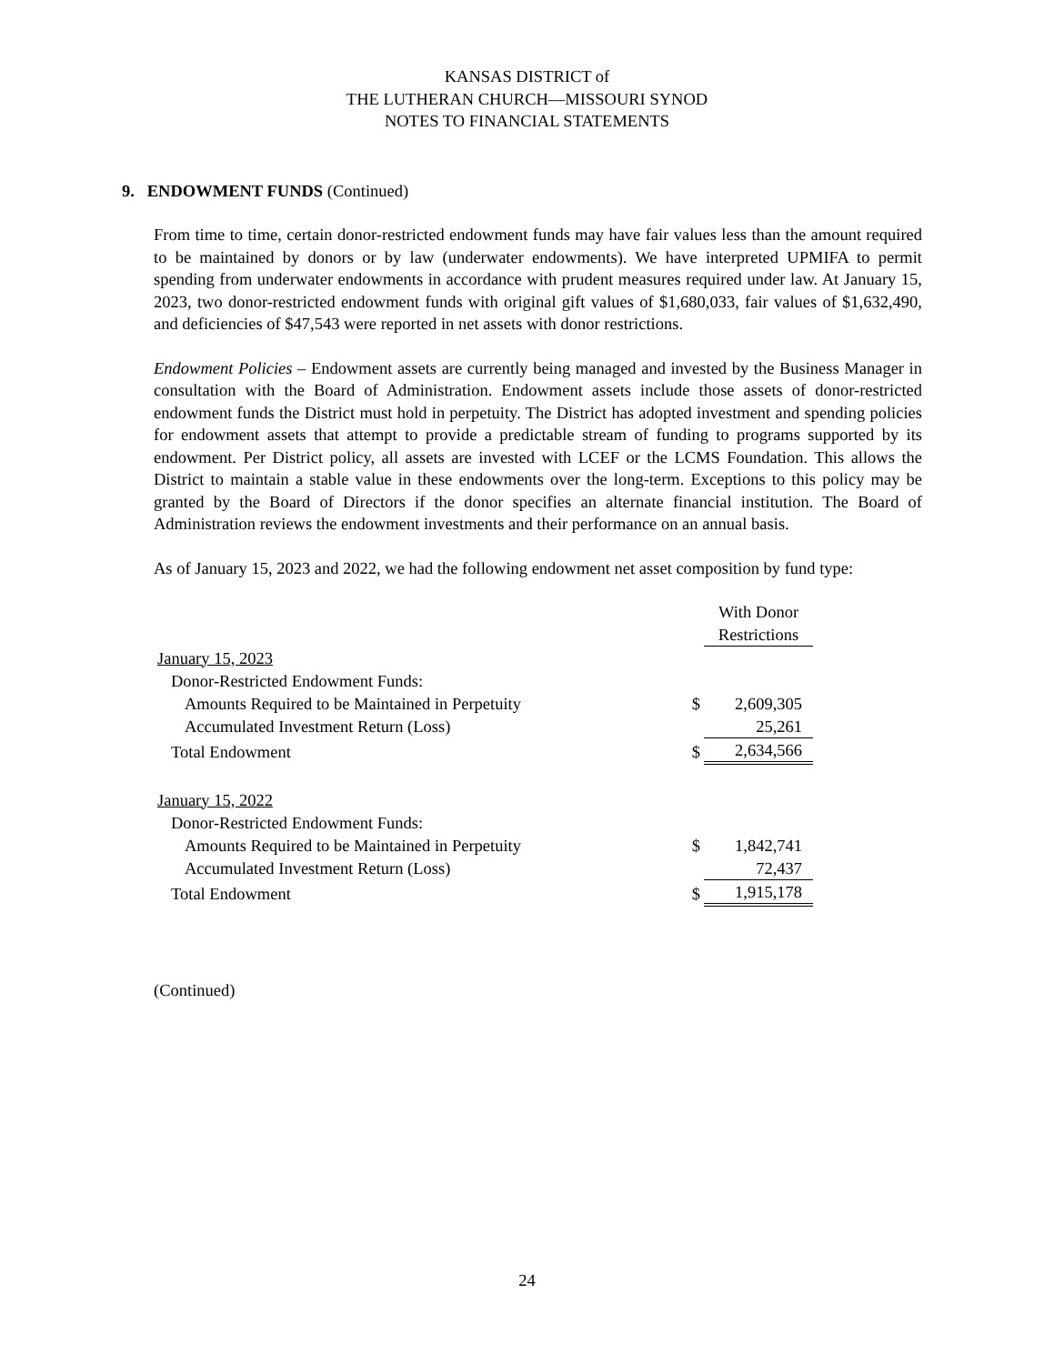KANSAS DISTRICT of
THE LUTHERAN CHURCH—MISSOURI SYNOD
NOTES TO FINANCIAL STATEMENTS
9. ENDOWMENT FUNDS (Continued)
From time to time, certain donor-restricted endowment funds may have fair values less than the amount required to be maintained by donors or by law (underwater endowments). We have interpreted UPMIFA to permit spending from underwater endowments in accordance with prudent measures required under law. At January 15, 2023, two donor-restricted endowment funds with original gift values of $1,680,033, fair values of $1,632,490, and deficiencies of $47,543 were reported in net assets with donor restrictions.
Endowment Policies – Endowment assets are currently being managed and invested by the Business Manager in consultation with the Board of Administration. Endowment assets include those assets of donor-restricted endowment funds the District must hold in perpetuity. The District has adopted investment and spending policies for endowment assets that attempt to provide a predictable stream of funding to programs supported by its endowment. Per District policy, all assets are invested with LCEF or the LCMS Foundation. This allows the District to maintain a stable value in these endowments over the long-term. Exceptions to this policy may be granted by the Board of Directors if the donor specifies an alternate financial institution. The Board of Administration reviews the endowment investments and their performance on an annual basis.
As of January 15, 2023 and 2022, we had the following endowment net asset composition by fund type:
| | | With Donor Restrictions |
| January 15, 2023 | | |
| Donor-Restricted Endowment Funds: | | |
| Amounts Required to be Maintained in Perpetuity | $ | 2,609,305 |
| Accumulated Investment Return (Loss) | | 25,261 |
| Total Endowment | $ | 2,634,566 |
| January 15, 2022 | | |
| Donor-Restricted Endowment Funds: | | |
| Amounts Required to be Maintained in Perpetuity | $ | 1,842,741 |
| Accumulated Investment Return (Loss) | | 72,437 |
| Total Endowment | $ | 1,915,178 |
(Continued)
24